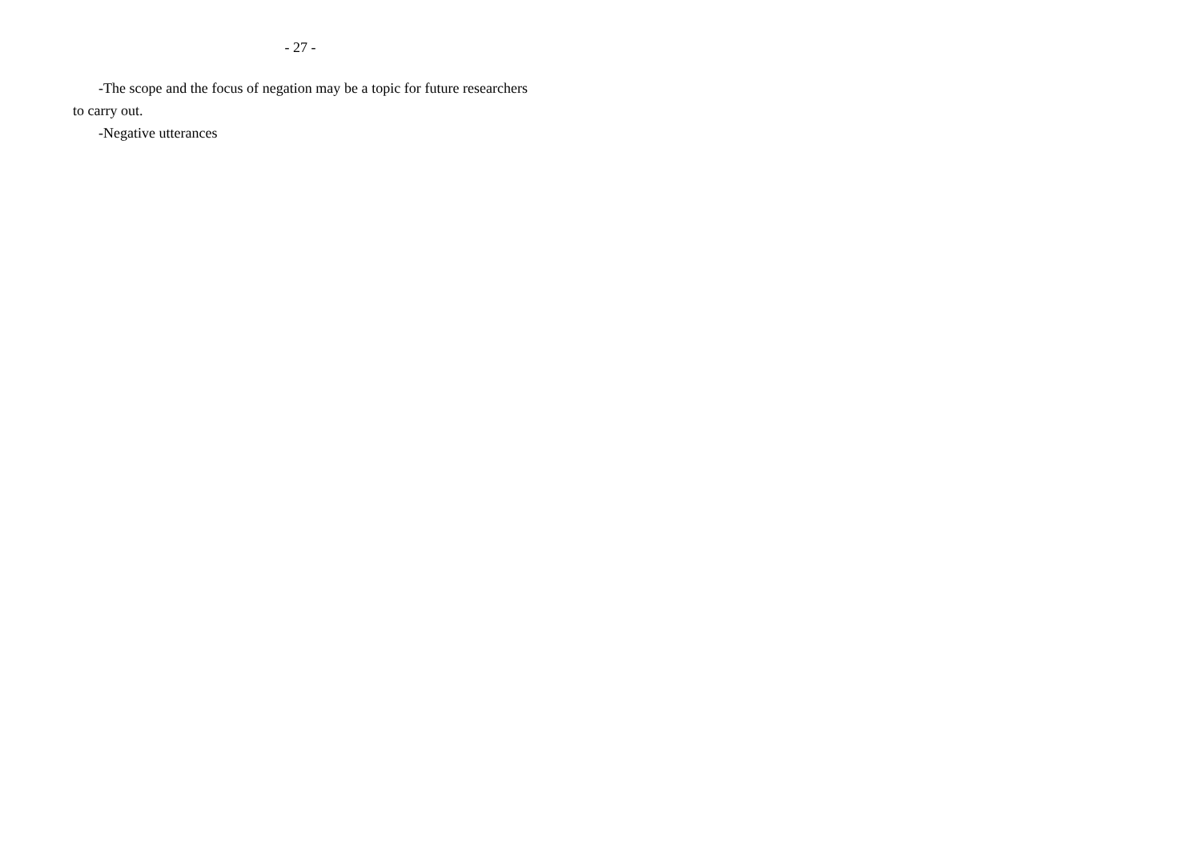- 27 -
-The scope and the focus of negation may be a topic for future researchers to carry out.
-Negative utterances